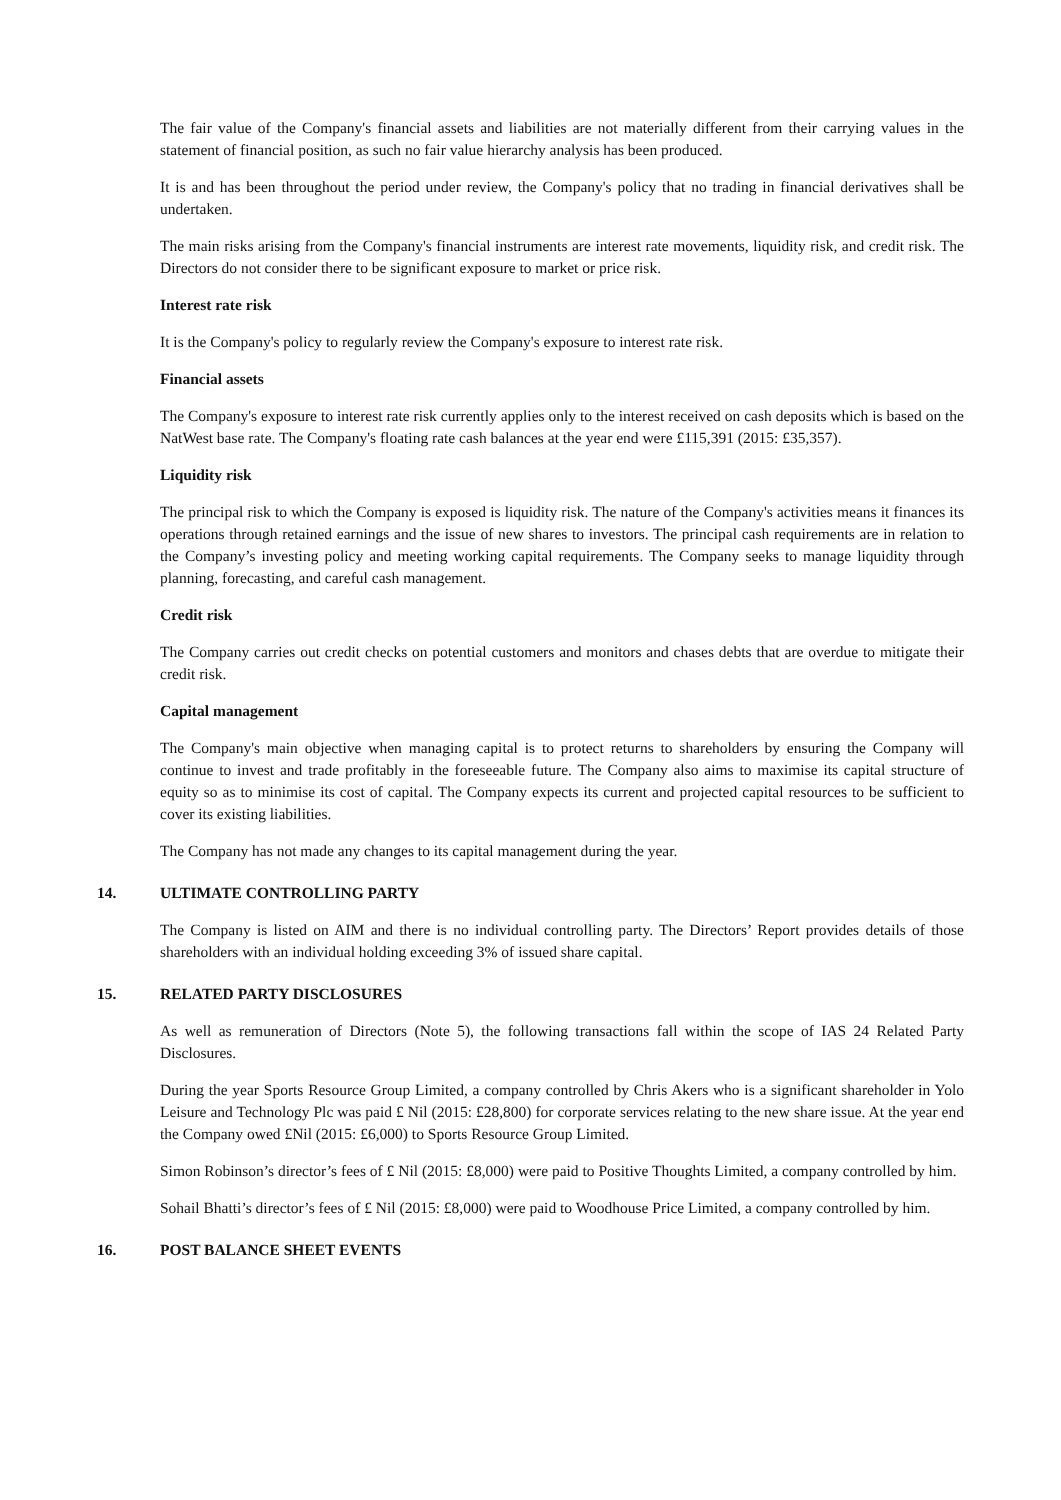The fair value of the Company's financial assets and liabilities are not materially different from their carrying values in the statement of financial position, as such no fair value hierarchy analysis has been produced.
It is and has been throughout the period under review, the Company's policy that no trading in financial derivatives shall be undertaken.
The main risks arising from the Company's financial instruments are interest rate movements, liquidity risk, and credit risk. The Directors do not consider there to be significant exposure to market or price risk.
Interest rate risk
It is the Company's policy to regularly review the Company's exposure to interest rate risk.
Financial assets
The Company's exposure to interest rate risk currently applies only to the interest received on cash deposits which is based on the NatWest base rate. The Company's floating rate cash balances at the year end were £115,391 (2015: £35,357).
Liquidity risk
The principal risk to which the Company is exposed is liquidity risk. The nature of the Company's activities means it finances its operations through retained earnings and the issue of new shares to investors. The principal cash requirements are in relation to the Company’s investing policy and meeting working capital requirements. The Company seeks to manage liquidity through planning, forecasting, and careful cash management.
Credit risk
The Company carries out credit checks on potential customers and monitors and chases debts that are overdue to mitigate their credit risk.
Capital management
The Company's main objective when managing capital is to protect returns to shareholders by ensuring the Company will continue to invest and trade profitably in the foreseeable future. The Company also aims to maximise its capital structure of equity so as to minimise its cost of capital. The Company expects its current and projected capital resources to be sufficient to cover its existing liabilities.
The Company has not made any changes to its capital management during the year.
14. ULTIMATE CONTROLLING PARTY
The Company is listed on AIM and there is no individual controlling party. The Directors’ Report provides details of those shareholders with an individual holding exceeding 3% of issued share capital.
15. RELATED PARTY DISCLOSURES
As well as remuneration of Directors (Note 5), the following transactions fall within the scope of IAS 24 Related Party Disclosures.
During the year Sports Resource Group Limited, a company controlled by Chris Akers who is a significant shareholder in Yolo Leisure and Technology Plc was paid £ Nil (2015: £28,800) for corporate services relating to the new share issue. At the year end the Company owed £Nil (2015: £6,000) to Sports Resource Group Limited.
Simon Robinson’s director’s fees of £ Nil (2015: £8,000) were paid to Positive Thoughts Limited, a company controlled by him.
Sohail Bhatti’s director’s fees of £ Nil (2015: £8,000) were paid to Woodhouse Price Limited, a company controlled by him.
16. POST BALANCE SHEET EVENTS